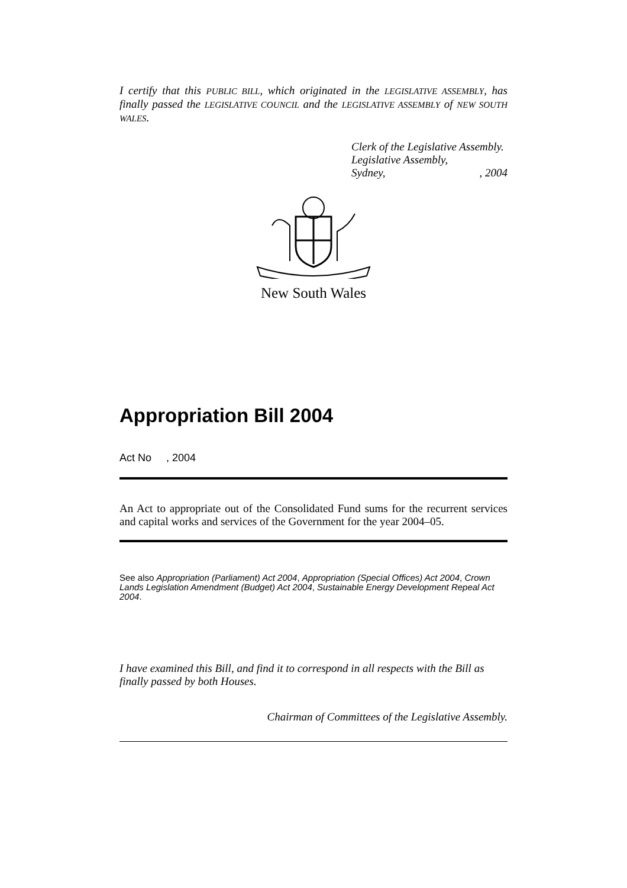I certify that this PUBLIC BILL, which originated in the LEGISLATIVE ASSEMBLY, has finally passed the LEGISLATIVE COUNCIL and the LEGISLATIVE ASSEMBLY of NEW SOUTH WALES.
Clerk of the Legislative Assembly.
Legislative Assembly,
Sydney, , 2004
New South Wales
Appropriation Bill 2004
Act No , 2004
An Act to appropriate out of the Consolidated Fund sums for the recurrent services and capital works and services of the Government for the year 2004–05.
See also Appropriation (Parliament) Act 2004, Appropriation (Special Offices) Act 2004, Crown Lands Legislation Amendment (Budget) Act 2004, Sustainable Energy Development Repeal Act 2004.
I have examined this Bill, and find it to correspond in all respects with the Bill as finally passed by both Houses.
Chairman of Committees of the Legislative Assembly.